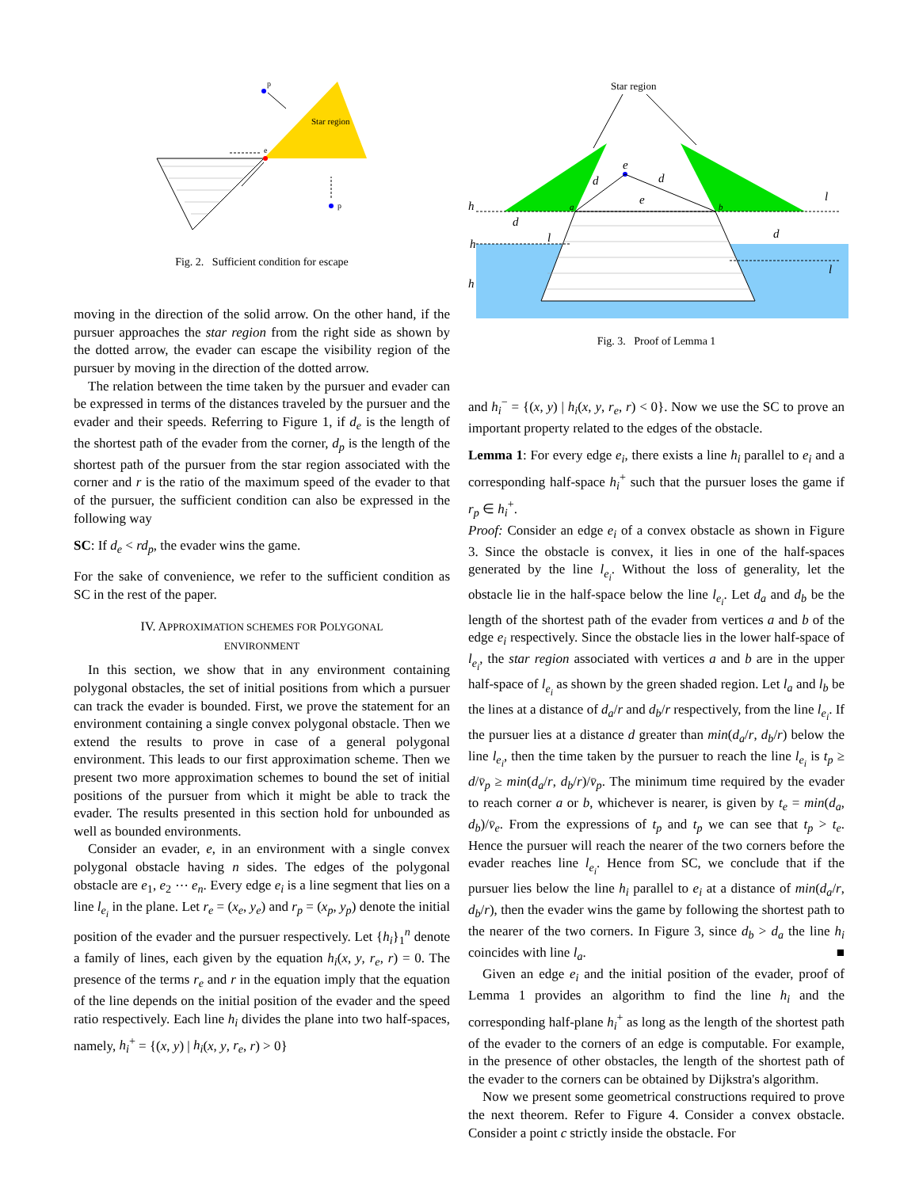Star region
p
p
e
Fig. 2. Sufficient condition for escape
moving in the direction of the solid arrow. On the other hand, if the pursuer approaches the star region from the right side as shown by the dotted arrow, the evader can escape the visibility region of the pursuer by moving in the direction of the dotted arrow.
The relation between the time taken by the pursuer and evader can be expressed in terms of the distances traveled by the pursuer and the evader and their speeds. Referring to Figure 1, if d<sub>e</sub> is the length of the shortest path of the evader from the corner, d<sub>p</sub> is the length of the shortest path of the pursuer from the star region associated with the corner and r is the ratio of the maximum speed of the evader to that of the pursuer, the sufficient condition can also be expressed in the following way
SC: If d<sub>e</sub> < rd<sub>p</sub>, the evader wins the game.
For the sake of convenience, we refer to the sufficient condition as SC in the rest of the paper.
IV. APPROXIMATION SCHEMES FOR POLYGONAL
ENVIRONMENT
In this section, we show that in any environment containing polygonal obstacles, the set of initial positions from which a pursuer can track the evader is bounded. First, we prove the statement for an environment containing a single convex polygonal obstacle. Then we extend the results to prove in case of a general polygonal environment. This leads to our first approximation scheme. Then we present two more approximation schemes to bound the set of initial positions of the pursuer from which it might be able to track the evader. The results presented in this section hold for unbounded as well as bounded environments.
Consider an evader, e, in an environment with a single convex polygonal obstacle having n sides. The edges of the polygonal obstacle are e<sub>1</sub>, e<sub>2</sub> ⋯ e<sub>n</sub>. Every edge e<sub>i</sub> is a line segment that lies on a line l<sub>e<sub>i</sub></sub> in the plane. Let r<sub>e</sub> = (x<sub>e</sub>, y<sub>e</sub>) and r<sub>p</sub> = (x<sub>p</sub>, y<sub>p</sub>) denote the initial position of the evader and the pursuer respectively. Let {h<sub>i</sub>}<sub>1</sub><sup>n</sup> denote a family of lines, each given by the equation h<sub>i</sub>(x, y, r<sub>e</sub>, r) = 0. The presence of the terms r<sub>e</sub> and r in the equation imply that the equation of the line depends on the initial position of the evader and the speed ratio respectively. Each line h<sub>i</sub> divides the plane into two half-spaces, namely, h<sub>i</sub><sup>+</sup> = {(x, y) | h<sub>i</sub>(x, y, r<sub>e</sub>, r) > 0}
Star region
e
e
d
d
a
b
h
h
h
d
l
d
l
l
Fig. 3. Proof of Lemma 1
and h<sub>i</sub><sup>−</sup> = {(x, y) | h<sub>i</sub>(x, y, r<sub>e</sub>, r) < 0}. Now we use the SC to prove an important property related to the edges of the obstacle.
Lemma 1: For every edge e<sub>i</sub>, there exists a line h<sub>i</sub> parallel to e<sub>i</sub> and a corresponding half-space h<sub>i</sub><sup>+</sup> such that the pursuer loses the game if r<sub>p</sub> ∈ h<sub>i</sub><sup>+</sup>.
Proof: Consider an edge e<sub>i</sub> of a convex obstacle as shown in Figure 3. Since the obstacle is convex, it lies in one of the half-spaces generated by the line l<sub>e<sub>i</sub></sub>. Without the loss of generality, let the obstacle lie in the half-space below the line l<sub>e<sub>i</sub></sub>. Let d<sub>a</sub> and d<sub>b</sub> be the length of the shortest path of the evader from vertices a and b of the edge e<sub>i</sub> respectively. Since the obstacle lies in the lower half-space of l<sub>e<sub>i</sub></sub>, the star region associated with vertices a and b are in the upper half-space of l<sub>e<sub>i</sub></sub> as shown by the green shaded region. Let l<sub>a</sub> and l<sub>b</sub> be the lines at a distance of d<sub>a</sub>/r and d<sub>b</sub>/r respectively, from the line l<sub>e<sub>i</sub></sub>. If the pursuer lies at a distance d greater than min(d<sub>a</sub>/r, d<sub>b</sub>/r) below the line l<sub>e<sub>i</sub></sub>, then the time taken by the pursuer to reach the line l<sub>e<sub>i</sub></sub> is t<sub>p</sub> ≥ d/v̄<sub>p</sub> ≥ min(d<sub>a</sub>/r, d<sub>b</sub>/r)/v̄<sub>p</sub>. The minimum time required by the evader to reach corner a or b, whichever is nearer, is given by t<sub>e</sub> = min(d<sub>a</sub>, d<sub>b</sub>)/v̄<sub>e</sub>. From the expressions of t<sub>p</sub> and t<sub>p</sub> we can see that t<sub>p</sub> > t<sub>e</sub>. Hence the pursuer will reach the nearer of the two corners before the evader reaches line l<sub>e<sub>i</sub></sub>. Hence from SC, we conclude that if the pursuer lies below the line h<sub>i</sub> parallel to e<sub>i</sub> at a distance of min(d<sub>a</sub>/r, d<sub>b</sub>/r), then the evader wins the game by following the shortest path to the nearer of the two corners. In Figure 3, since d<sub>b</sub> > d<sub>a</sub> the line h<sub>i</sub> coincides with line l<sub>a</sub>. ■
Given an edge e<sub>i</sub> and the initial position of the evader, proof of Lemma 1 provides an algorithm to find the line h<sub>i</sub> and the corresponding half-plane h<sub>i</sub><sup>+</sup> as long as the length of the shortest path of the evader to the corners of an edge is computable. For example, in the presence of other obstacles, the length of the shortest path of the evader to the corners can be obtained by Dijkstra's algorithm.
Now we present some geometrical constructions required to prove the next theorem. Refer to Figure 4. Consider a convex obstacle. Consider a point c strictly inside the obstacle. For